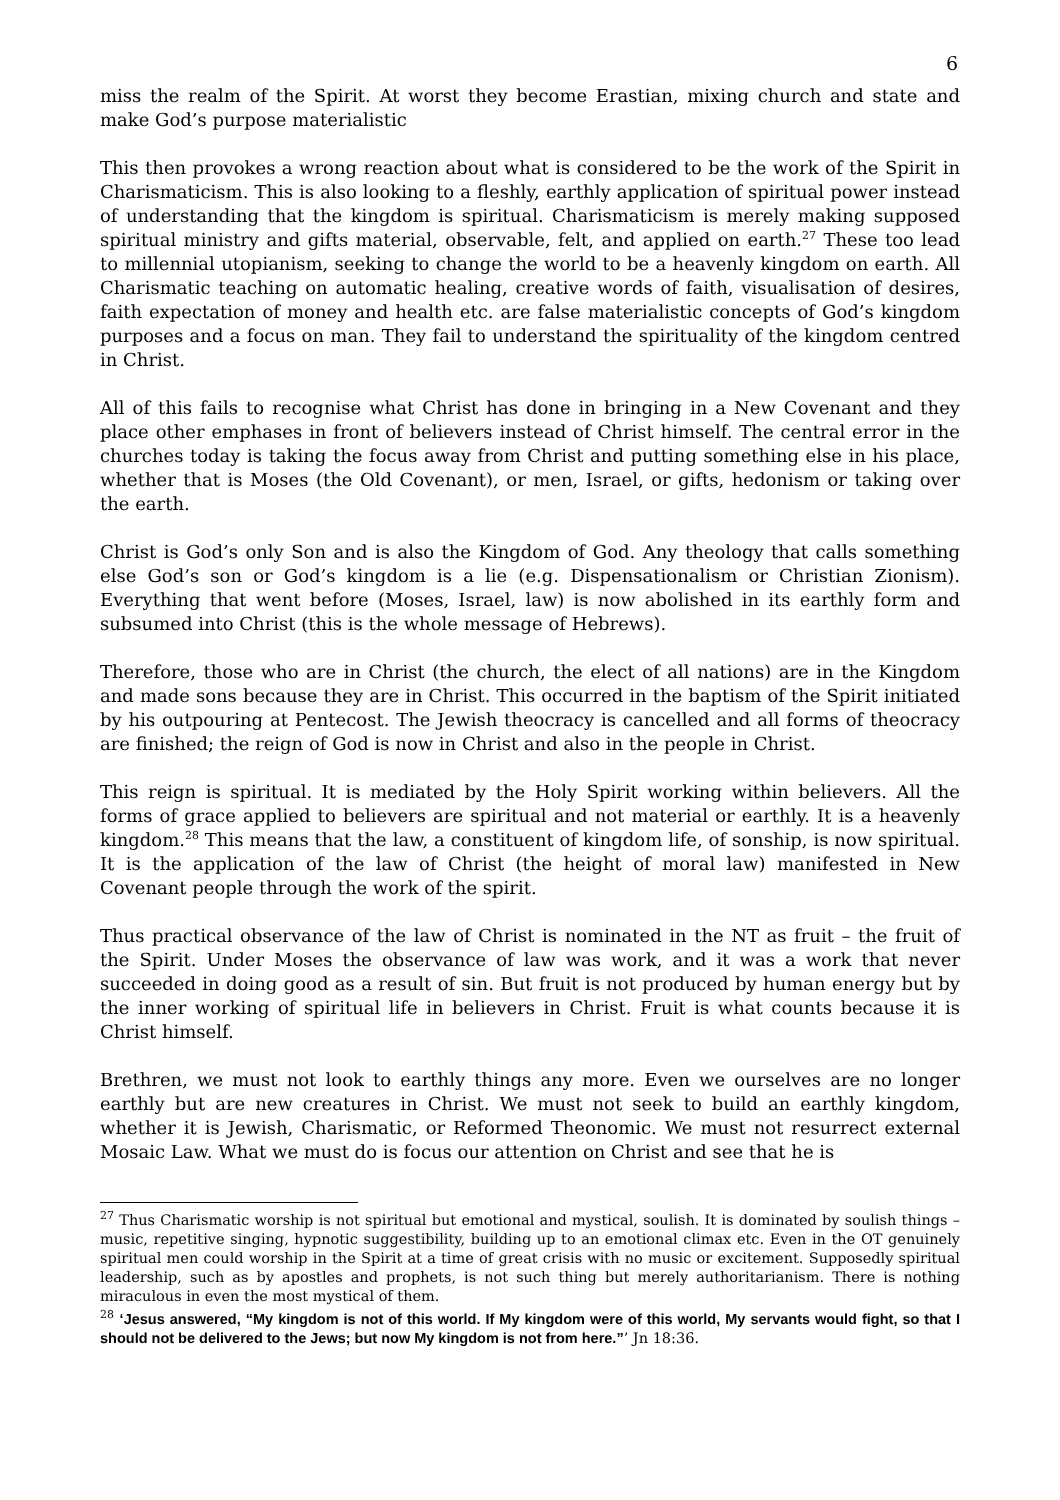6
miss the realm of the Spirit. At worst they become Erastian, mixing church and state and make God’s purpose materialistic
This then provokes a wrong reaction about what is considered to be the work of the Spirit in Charismaticism. This is also looking to a fleshly, earthly application of spiritual power instead of understanding that the kingdom is spiritual. Charismaticism is merely making supposed spiritual ministry and gifts material, observable, felt, and applied on earth.<sup>27</sup> These too lead to millennial utopianism, seeking to change the world to be a heavenly kingdom on earth. All Charismatic teaching on automatic healing, creative words of faith, visualisation of desires, faith expectation of money and health etc. are false materialistic concepts of God’s kingdom purposes and a focus on man. They fail to understand the spirituality of the kingdom centred in Christ.
All of this fails to recognise what Christ has done in bringing in a New Covenant and they place other emphases in front of believers instead of Christ himself. The central error in the churches today is taking the focus away from Christ and putting something else in his place, whether that is Moses (the Old Covenant), or men, Israel, or gifts, hedonism or taking over the earth.
Christ is God’s only Son and is also the Kingdom of God. Any theology that calls something else God’s son or God’s kingdom is a lie (e.g. Dispensationalism or Christian Zionism). Everything that went before (Moses, Israel, law) is now abolished in its earthly form and subsumed into Christ (this is the whole message of Hebrews).
Therefore, those who are in Christ (the church, the elect of all nations) are in the Kingdom and made sons because they are in Christ. This occurred in the baptism of the Spirit initiated by his outpouring at Pentecost. The Jewish theocracy is cancelled and all forms of theocracy are finished; the reign of God is now in Christ and also in the people in Christ.
This reign is spiritual. It is mediated by the Holy Spirit working within believers. All the forms of grace applied to believers are spiritual and not material or earthly. It is a heavenly kingdom.<sup>28</sup> This means that the law, a constituent of kingdom life, of sonship, is now spiritual. It is the application of the law of Christ (the height of moral law) manifested in New Covenant people through the work of the spirit.
Thus practical observance of the law of Christ is nominated in the NT as fruit – the fruit of the Spirit. Under Moses the observance of law was work, and it was a work that never succeeded in doing good as a result of sin. But fruit is not produced by human energy but by the inner working of spiritual life in believers in Christ. Fruit is what counts because it is Christ himself.
Brethren, we must not look to earthly things any more. Even we ourselves are no longer earthly but are new creatures in Christ. We must not seek to build an earthly kingdom, whether it is Jewish, Charismatic, or Reformed Theonomic. We must not resurrect external Mosaic Law. What we must do is focus our attention on Christ and see that he is
<sup>27</sup> Thus Charismatic worship is not spiritual but emotional and mystical, soulish. It is dominated by soulish things – music, repetitive singing, hypnotic suggestibility, building up to an emotional climax etc. Even in the OT genuinely spiritual men could worship in the Spirit at a time of great crisis with no music or excitement. Supposedly spiritual leadership, such as by apostles and prophets, is not such thing but merely authoritarianism. There is nothing miraculous in even the most mystical of them.
<sup>28</sup> ‘Jesus answered, “My kingdom is not of this world. If My kingdom were of this world, My servants would fight, so that I should not be delivered to the Jews; but now My kingdom is not from here.”’ Jn 18:36.